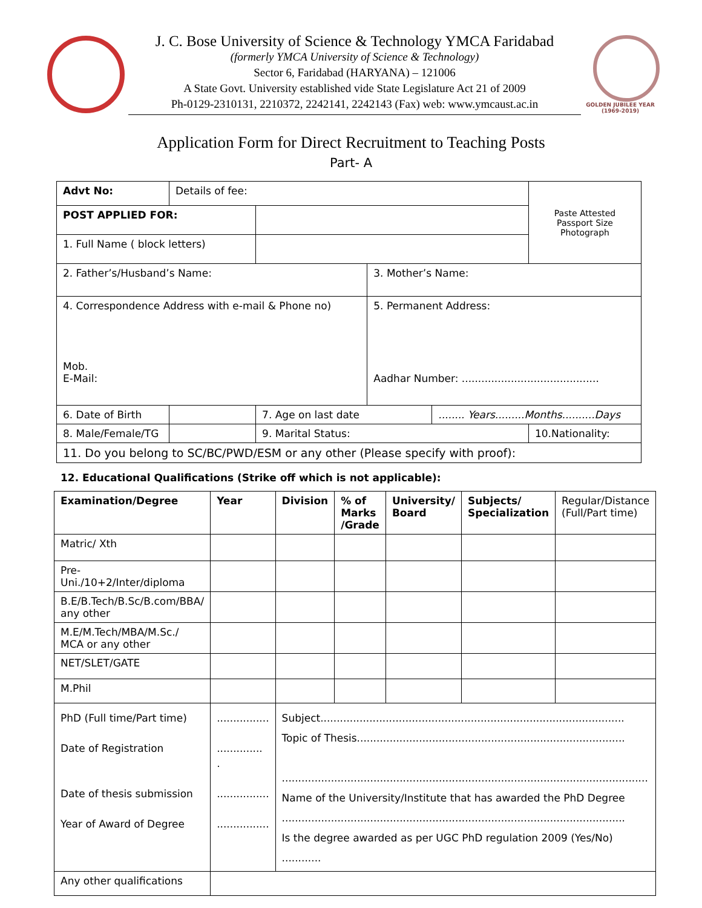J. C. Bose University of Science & Technology YMCA Faridabad
(formerly YMCA University of Science & Technology)
Sector 6, Faridabad (HARYANA) – 121006
A State Govt. University established vide State Legislature Act 21 of 2009
Ph-0129-2310131, 2210372, 2242141, 2242143 (Fax) web: www.ymcaust.ac.in
GOLDEN JUBILEE YEAR
(1969-2019)
Application Form for Direct Recruitment to Teaching Posts
Part- A
| Advt No: | Details of fee: | | | | | Paste Attested Passport Size Photograph |
| POST APPLIED FOR: | | | | | | |
| 1. Full Name ( block letters) | | | | | | |
| 2. Father’s/Husband’s Name: | | | 3. Mother’s Name: | | | |
| 4. Correspondence Address with e-mail & Phone no) Mob. E-Mail: | | | 5. Permanent Address: Aadhar Number: .......................................... | | | |
| 6. Date of Birth | | 7. Age on last date | | ........ Years.........Months..........Days | | |
| 8. Male/Female/TG | | 9. Marital Status: | | | 10.Nationality: | |
| 11. Do you belong to SC/BC/PWD/ESM or any other (Please specify with proof): | | | | | | |
12. Educational Qualifications (Strike off which is not applicable):
| Examination/Degree | Year | Division | % of Marks /Grade | University/ Board | Subjects/ Specialization | Regular/Distance (Full/Part time) |
| Matric/ Xth | | | | | | |
| Pre-Uni./10+2/Inter/diploma | | | | | | |
| B.E/B.Tech/B.Sc/B.com/BBA/ any other | | | | | | |
| M.E/M.Tech/MBA/M.Sc./ MCA or any other | | | | | | |
| NET/SLET/GATE | | | | | | |
| M.Phil | | | | | | |
| PhD (Full time/Part time) Date of Registration Date of thesis submission Year of Award of Degree | ................ .............. . ................ ................ | Subject............................................................................................. Topic of Thesis.................................................................................. ................................................................................................................ Name of the University/Institute that has awarded the PhD Degree ......................................................................................................... Is the degree awarded as per UGC PhD regulation 2009 (Yes/No) ............ | | | | |
| Any other qualifications | | | | | | |